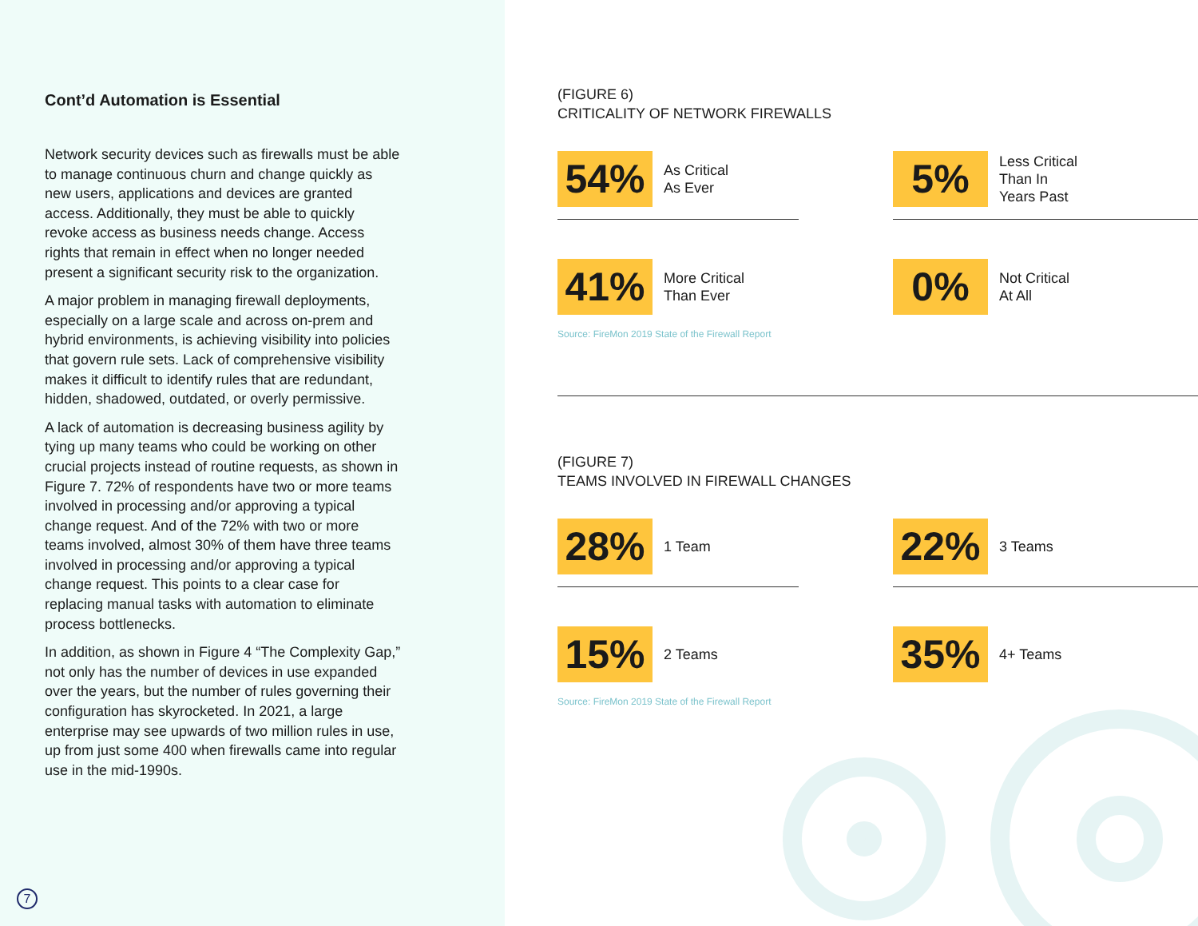Cont’d Automation is Essential
Network security devices such as firewalls must be able to manage continuous churn and change quickly as new users, applications and devices are granted access. Additionally, they must be able to quickly revoke access as business needs change. Access rights that remain in effect when no longer needed present a significant security risk to the organization.
A major problem in managing firewall deployments, especially on a large scale and across on-prem and hybrid environments, is achieving visibility into policies that govern rule sets. Lack of comprehensive visibility makes it difficult to identify rules that are redundant, hidden, shadowed, outdated, or overly permissive.
A lack of automation is decreasing business agility by tying up many teams who could be working on other crucial projects instead of routine requests, as shown in Figure 7. 72% of respondents have two or more teams involved in processing and/or approving a typical change request. And of the 72% with two or more teams involved, almost 30% of them have three teams involved in processing and/or approving a typical change request. This points to a clear case for replacing manual tasks with automation to eliminate process bottlenecks.
In addition, as shown in Figure 4 “The Complexity Gap,” not only has the number of devices in use expanded over the years, but the number of rules governing their configuration has skyrocketed. In 2021, a large enterprise may see upwards of two million rules in use, up from just some 400 when firewalls came into regular use in the mid-1990s.
7
(FIGURE 6)
CRITICALITY OF NETWORK FIREWALLS
54%
As Critical
As Ever
5%
Less Critical
Than In
Years Past
41%
More Critical
Than Ever
0%
Not Critical
At All
Source: FireMon 2019 State of the Firewall Report
(FIGURE 7)
TEAMS INVOLVED IN FIREWALL CHANGES
28%
1 Team
22%
3 Teams
15%
2 Teams
35%
4+ Teams
Source: FireMon 2019 State of the Firewall Report